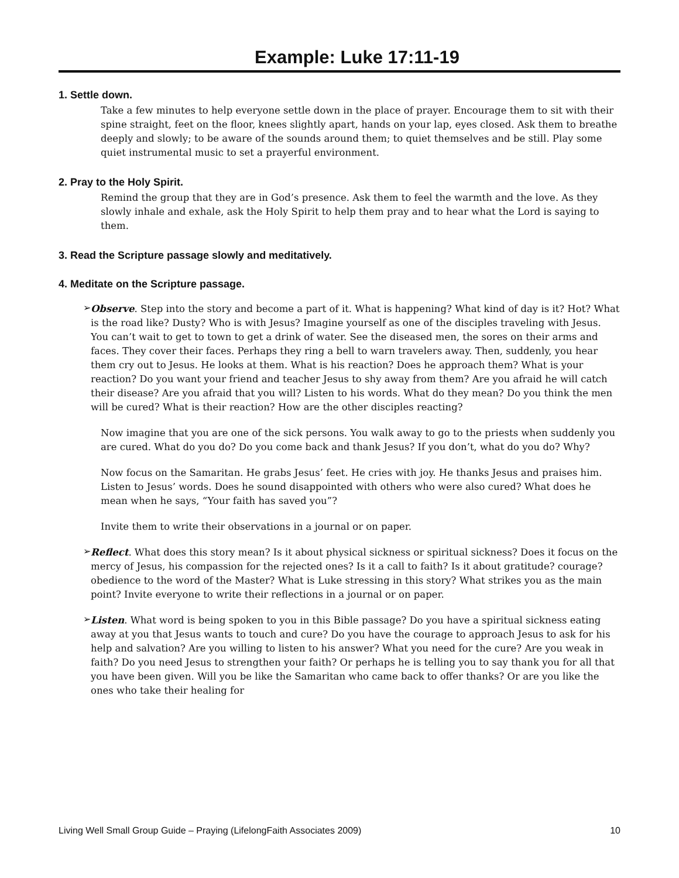Example: Luke 17:11-19
1. Settle down.
Take a few minutes to help everyone settle down in the place of prayer. Encourage them to sit with their spine straight, feet on the floor, knees slightly apart, hands on your lap, eyes closed. Ask them to breathe deeply and slowly; to be aware of the sounds around them; to quiet themselves and be still. Play some quiet instrumental music to set a prayerful environment.
2. Pray to the Holy Spirit.
Remind the group that they are in God’s presence. Ask them to feel the warmth and the love. As they slowly inhale and exhale, ask the Holy Spirit to help them pray and to hear what the Lord is saying to them.
3. Read the Scripture passage slowly and meditatively.
4. Meditate on the Scripture passage.
➢
Observe. Step into the story and become a part of it. What is happening? What kind of day is it? Hot? What is the road like? Dusty? Who is with Jesus? Imagine yourself as one of the disciples traveling with Jesus. You can’t wait to get to town to get a drink of water. See the diseased men, the sores on their arms and faces. They cover their faces. Perhaps they ring a bell to warn travelers away. Then, suddenly, you hear them cry out to Jesus. He looks at them. What is his reaction? Does he approach them? What is your reaction? Do you want your friend and teacher Jesus to shy away from them? Are you afraid he will catch their disease? Are you afraid that you will? Listen to his words. What do they mean? Do you think the men will be cured? What is their reaction? How are the other disciples reacting?
Now imagine that you are one of the sick persons. You walk away to go to the priests when suddenly you are cured. What do you do? Do you come back and thank Jesus? If you don’t, what do you do? Why?
Now focus on the Samaritan. He grabs Jesus’ feet. He cries with joy. He thanks Jesus and praises him. Listen to Jesus’ words. Does he sound disappointed with others who were also cured? What does he mean when he says, “Your faith has saved you”?
Invite them to write their observations in a journal or on paper.
➢
Reflect. What does this story mean? Is it about physical sickness or spiritual sickness? Does it focus on the mercy of Jesus, his compassion for the rejected ones? Is it a call to faith? Is it about gratitude? courage? obedience to the word of the Master? What is Luke stressing in this story? What strikes you as the main point? Invite everyone to write their reflections in a journal or on paper.
➢
Listen. What word is being spoken to you in this Bible passage? Do you have a spiritual sickness eating away at you that Jesus wants to touch and cure? Do you have the courage to approach Jesus to ask for his help and salvation? Are you willing to listen to his answer? What you need for the cure? Are you weak in faith? Do you need Jesus to strengthen your faith? Or perhaps he is telling you to say thank you for all that you have been given. Will you be like the Samaritan who came back to offer thanks? Or are you like the ones who take their healing for
Living Well Small Group Guide – Praying (LifelongFaith Associates 2009) 10